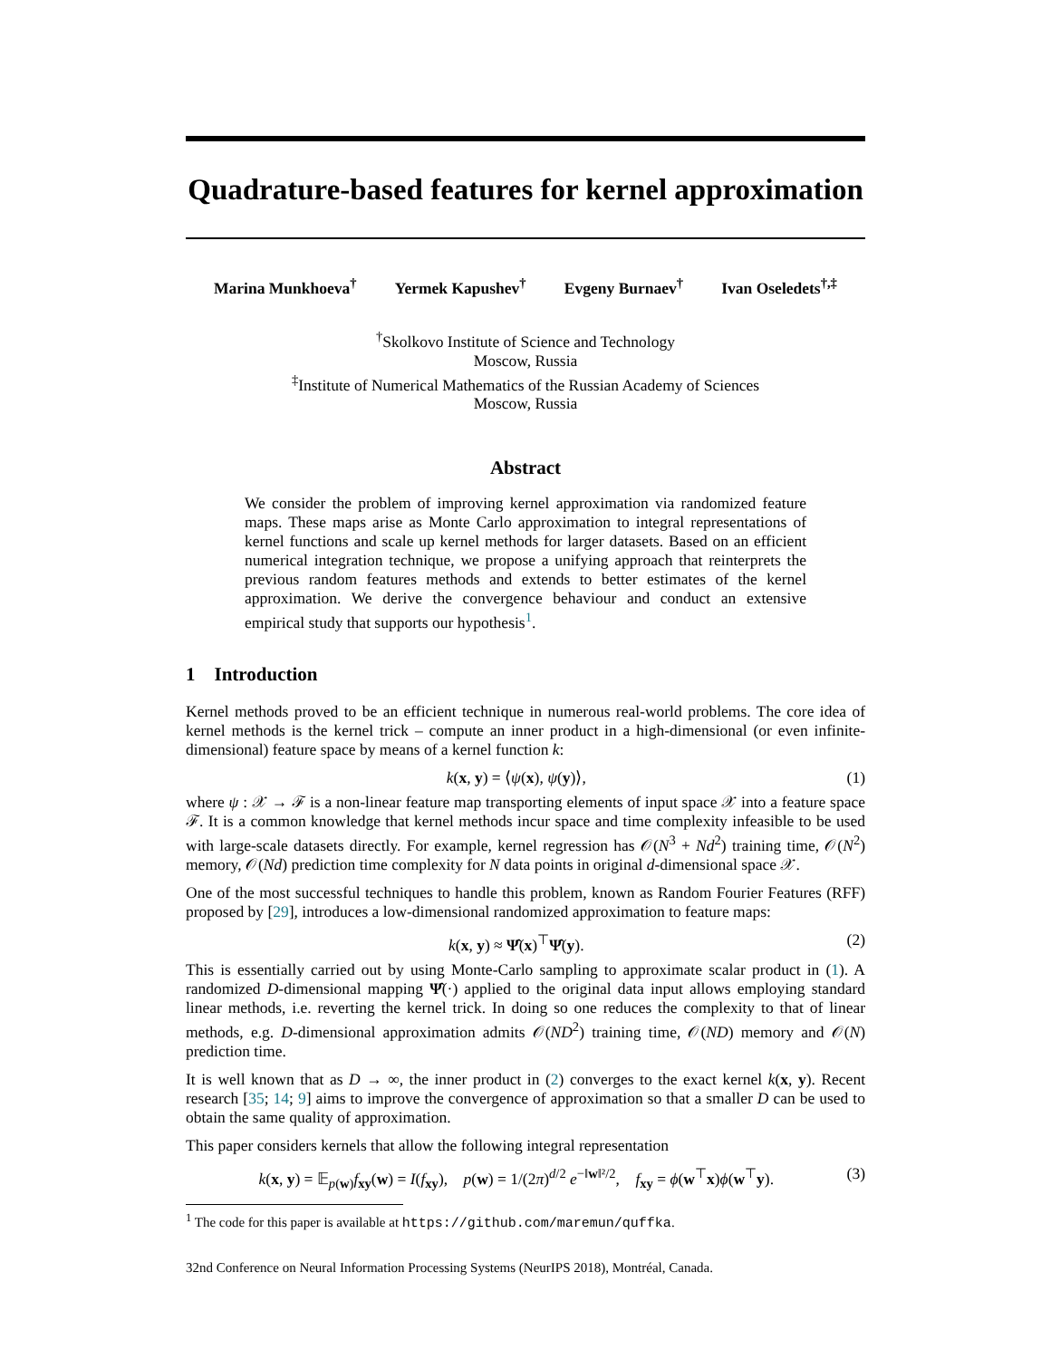Quadrature-based features for kernel approximation
Marina Munkhoeva<sup>†</sup> Yermek Kapushev<sup>†</sup> Evgeny Burnaev<sup>†</sup> Ivan Oseledets<sup>†,‡</sup>
<sup>†</sup> Skolkovo Institute of Science and Technology
Moscow, Russia
<sup>‡</sup> Institute of Numerical Mathematics of the Russian Academy of Sciences
Moscow, Russia
Abstract
We consider the problem of improving kernel approximation via randomized feature maps. These maps arise as Monte Carlo approximation to integral representations of kernel functions and scale up kernel methods for larger datasets. Based on an efficient numerical integration technique, we propose a unifying approach that reinterprets the previous random features methods and extends to better estimates of the kernel approximation. We derive the convergence behaviour and conduct an extensive empirical study that supports our hypothesis<sup>1</sup>.
1 Introduction
Kernel methods proved to be an efficient technique in numerous real-world problems. The core idea of kernel methods is the kernel trick – compute an inner product in a high-dimensional (or even infinite-dimensional) feature space by means of a kernel function k:
k(x, y) = ⟨ψ(x), ψ(y)⟩, (1)
where ψ : 𝒳 → ℱ is a non-linear feature map transporting elements of input space 𝒳 into a feature space ℱ. It is a common knowledge that kernel methods incur space and time complexity infeasible to be used with large-scale datasets directly. For example, kernel regression has 𝒪(N<sup>3</sup> + Nd<sup>2</sup>) training time, 𝒪(N<sup>2</sup>) memory, 𝒪(Nd) prediction time complexity for N data points in original d-dimensional space 𝒳.
One of the most successful techniques to handle this problem, known as Random Fourier Features (RFF) proposed by [29], introduces a low-dimensional randomized approximation to feature maps:
k(x, y) ≈ Ψ̂(x)<sup>⊤</sup>Ψ̂(y). (2)
This is essentially carried out by using Monte-Carlo sampling to approximate scalar product in (1). A randomized D-dimensional mapping Ψ̂(·) applied to the original data input allows employing standard linear methods, i.e. reverting the kernel trick. In doing so one reduces the complexity to that of linear methods, e.g. D-dimensional approximation admits 𝒪(ND<sup>2</sup>) training time, 𝒪(ND) memory and 𝒪(N) prediction time.
It is well known that as D → ∞, the inner product in (2) converges to the exact kernel k(x, y). Recent research [35; 14; 9] aims to improve the convergence of approximation so that a smaller D can be used to obtain the same quality of approximation.
This paper considers kernels that allow the following integral representation
k(x, y) = 𝔼<sub>p(w)</sub>f<sub>xy</sub>(w) = I(f<sub>xy</sub>), p(w) = 1/(2π)<sup>d/2</sup> e<sup>−‖w‖²/2</sup>, f<sub>xy</sub> = ϕ(w<sup>⊤</sup>x)ϕ(w<sup>⊤</sup>y). (3)
<sup>1</sup> The code for this paper is available at https://github.com/maremun/quffka.
32nd Conference on Neural Information Processing Systems (NeurIPS 2018), Montréal, Canada.